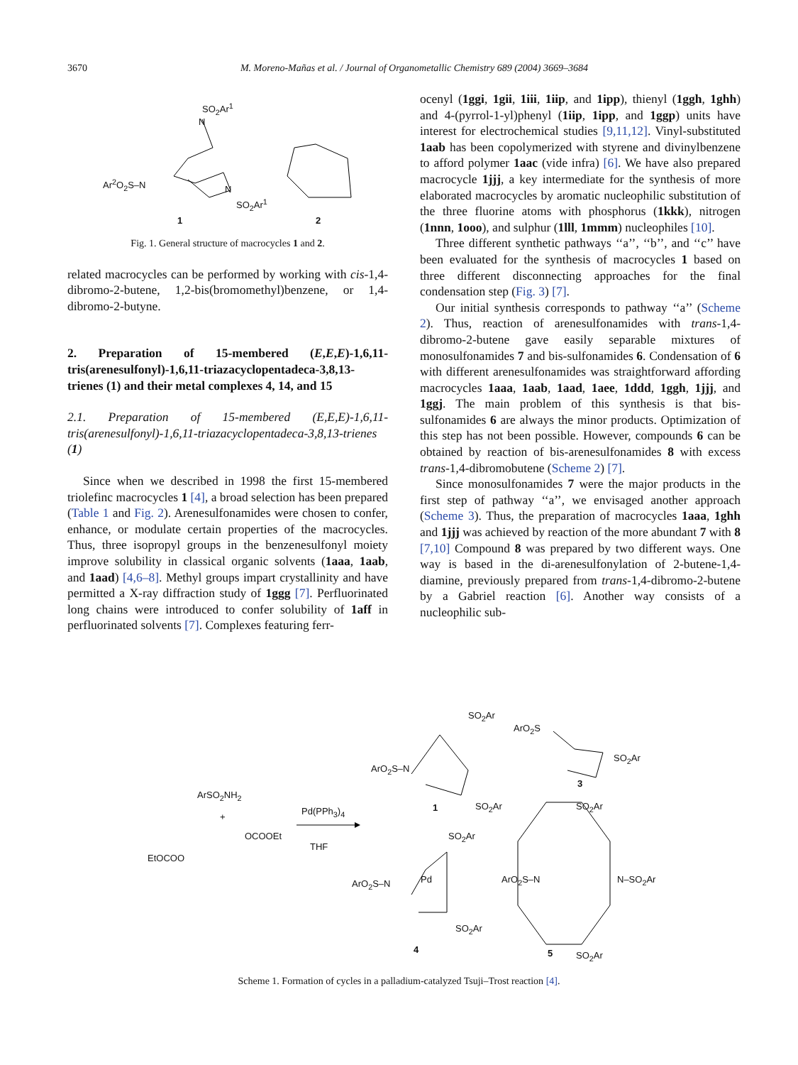3670 M. Moreno-Mañas et al. / Journal of Organometallic Chemistry 689 (2004) 3669–3684
SO<sub>2</sub>Ar<sup>1</sup>
N
Ar<sup>2</sup>O<sub>2</sub>S–N
N
SO<sub>2</sub>Ar<sup>1</sup>
1 2
Fig. 1. General structure of macrocycles 1 and 2.
related macrocycles can be performed by working with cis-1,4-dibromo-2-butene, 1,2-bis(bromomethyl)benzene, or 1,4-dibromo-2-butyne.
2. Preparation of 15-membered (E,E,E)-1,6,11-tris(arenesulfonyl)-1,6,11-triazacyclopentadeca-3,8,13-trienes (1) and their metal complexes 4, 14, and 15
2.1. Preparation of 15-membered (E,E,E)-1,6,11-tris(arenesulfonyl)-1,6,11-triazacyclopentadeca-3,8,13-trienes (1)
Since when we described in 1998 the first 15-membered triolefinc macrocycles 1 [4], a broad selection has been prepared (Table 1 and Fig. 2). Arenesulfonamides were chosen to confer, enhance, or modulate certain properties of the macrocycles. Thus, three isopropyl groups in the benzenesulfonyl moiety improve solubility in classical organic solvents (1aaa, 1aab, and 1aad) [4,6–8]. Methyl groups impart crystallinity and have permitted a X-ray diffraction study of 1ggg [7]. Perfluorinated long chains were introduced to confer solubility of 1aff in perfluorinated solvents [7]. Complexes featuring ferr-
ocenyl (1ggi, 1gii, 1iii, 1iip, and 1ipp), thienyl (1ggh, 1ghh) and 4-(pyrrol-1-yl)phenyl (1iip, 1ipp, and 1ggp) units have interest for electrochemical studies [9,11,12]. Vinyl-substituted 1aab has been copolymerized with styrene and divinylbenzene to afford polymer 1aac (vide infra) [6]. We have also prepared macrocycle 1jjj, a key intermediate for the synthesis of more elaborated macrocycles by aromatic nucleophilic substitution of the three fluorine atoms with phosphorus (1kkk), nitrogen (1nnn, 1ooo), and sulphur (1lll, 1mmm) nucleophiles [10].
Three different synthetic pathways ‘‘a’’, ‘‘b’’, and ‘‘c’’ have been evaluated for the synthesis of macrocycles 1 based on three different disconnecting approaches for the final condensation step (Fig. 3) [7].
Our initial synthesis corresponds to pathway ‘‘a’’ (Scheme 2). Thus, reaction of arenesulfonamides with trans-1,4-dibromo-2-butene gave easily separable mixtures of monosulfonamides 7 and bis-sulfonamides 6. Condensation of 6 with different arenesulfonamides was straightforward affording macrocycles 1aaa, 1aab, 1aad, 1aee, 1ddd, 1ggh, 1jjj, and 1ggj. The main problem of this synthesis is that bis-sulfonamides 6 are always the minor products. Optimization of this step has not been possible. However, compounds 6 can be obtained by reaction of bis-arenesulfonamides 8 with excess trans-1,4-dibromobutene (Scheme 2) [7].
Since monosulfonamides 7 were the major products in the first step of pathway ‘‘a’’, we envisaged another approach (Scheme 3). Thus, the preparation of macrocycles 1aaa, 1ghh and 1jjj was achieved by reaction of the more abundant 7 with 8 [7,10] Compound 8 was prepared by two different ways. One way is based in the di-arenesulfonylation of 2-butene-1,4-diamine, previously prepared from trans-1,4-dibromo-2-butene by a Gabriel reaction [6]. Another way consists of a nucleophilic sub-
SO<sub>2</sub>Ar
ArO<sub>2</sub>S–N
SO<sub>2</sub>Ar 1
ArO<sub>2</sub>S
SO<sub>2</sub>Ar
3
ArSO<sub>2</sub>NH<sub>2</sub>
+
Pd(PPh<sub>3</sub>)<sub>4</sub>
OCOOEt
THF
EtOCOO
SO<sub>2</sub>Ar
SO<sub>2</sub>Ar
ArO<sub>2</sub>S–N Pd ArO<sub>2</sub>S–N N–SO<sub>2</sub>Ar
SO<sub>2</sub>Ar
4 5 SO<sub>2</sub>Ar
Scheme 1. Formation of cycles in a palladium-catalyzed Tsuji–Trost reaction [4].